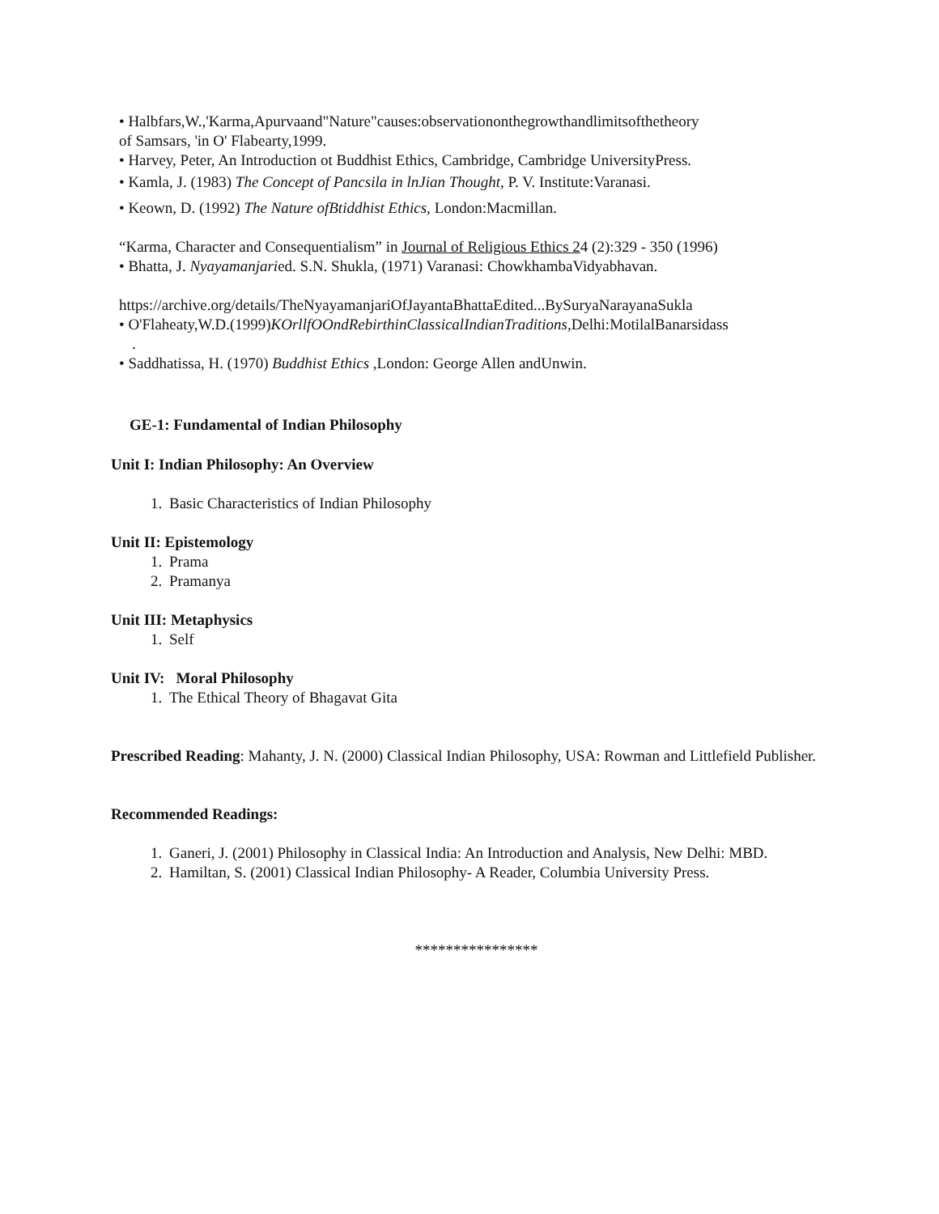• Halbfars,W.,'Karma,Apurvaand"Nature"causes:observationonthegrowthandlimitsofthetheory
of Samsars, 'in O' Flabearty,1999.
• Harvey, Peter, An Introduction ot Buddhist Ethics, Cambridge, Cambridge UniversityPress.
• Kamla, J. (1983) The Concept of Pancsila in lnJian Thought, P. V. Institute:Varanasi.
• Keown, D. (1992) The Nature ofBtiddhist Ethics, London:Macmillan.
“Karma, Character and Consequentialism” in Journal of Religious Ethics 24 (2):329 - 350 (1996)
• Bhatta, J. Nyayamanjaried. S.N. Shukla, (1971) Varanasi: ChowkhambaVidyabhavan.
https://archive.org/details/TheNyayamanjariOfJayantaBhattaEdited...BySuryaNarayanaSukla
• O'Flaheaty,W.D.(1999)KOrllfOOndRebirthinClassicalIndianTraditions, Delhi:MotilalBanarsidass
.
• Saddhatissa, H. (1970) Buddhist Ethics ,London: George Allen andUnwin.
GE-1: Fundamental of Indian Philosophy
Unit I: Indian Philosophy: An Overview
1. Basic Characteristics of Indian Philosophy
Unit II: Epistemology
1. Prama
2. Pramanya
Unit III: Metaphysics
1. Self
Unit IV: Moral Philosophy
1. The Ethical Theory of Bhagavat Gita
Prescribed Reading: Mahanty, J. N. (2000) Classical Indian Philosophy, USA: Rowman and Littlefield Publisher.
Recommended Readings:
1. Ganeri, J. (2001) Philosophy in Classical India: An Introduction and Analysis, New Delhi: MBD.
2. Hamiltan, S. (2001) Classical Indian Philosophy- A Reader, Columbia University Press.
****************